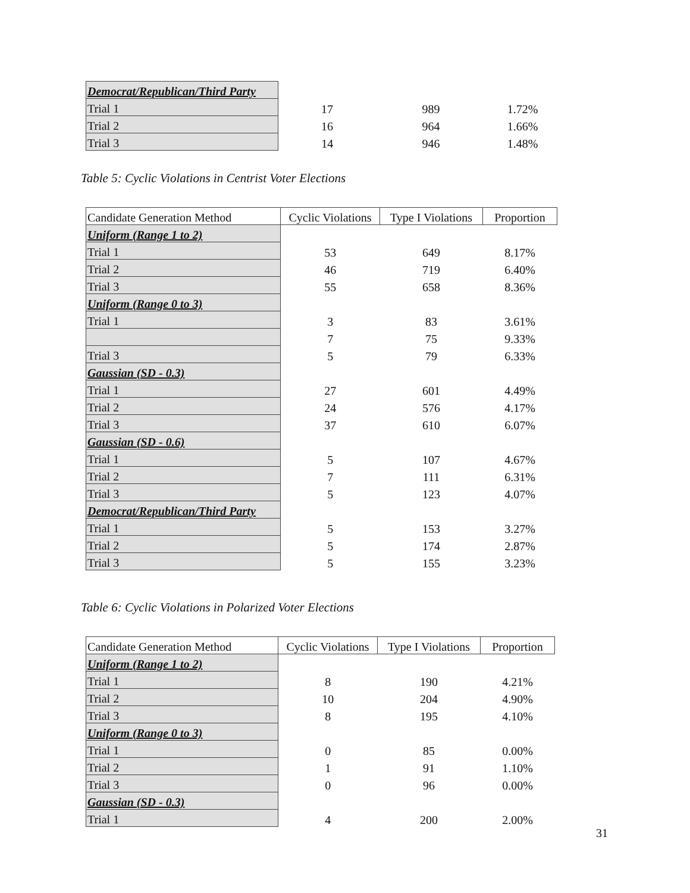| Democrat/Republican/Third Party | | | |
| Trial 1 | 17 | 989 | 1.72% |
| Trial 2 | 16 | 964 | 1.66% |
| Trial 3 | 14 | 946 | 1.48% |
Table 5: Cyclic Violations in Centrist Voter Elections
| Candidate Generation Method | Cyclic Violations | Type I Violations | Proportion |
| --- | --- | --- | --- |
| Uniform (Range 1 to 2) | | | |
| Trial 1 | 53 | 649 | 8.17% |
| Trial 2 | 46 | 719 | 6.40% |
| Trial 3 | 55 | 658 | 8.36% |
| Uniform (Range 0 to 3) | | | |
| Trial 1 | 3 | 83 | 3.61% |
| | 7 | 75 | 9.33% |
| Trial 3 | 5 | 79 | 6.33% |
| Gaussian (SD - 0.3) | | | |
| Trial 1 | 27 | 601 | 4.49% |
| Trial 2 | 24 | 576 | 4.17% |
| Trial 3 | 37 | 610 | 6.07% |
| Gaussian (SD - 0.6) | | | |
| Trial 1 | 5 | 107 | 4.67% |
| Trial 2 | 7 | 111 | 6.31% |
| Trial 3 | 5 | 123 | 4.07% |
| Democrat/Republican/Third Party | | | |
| Trial 1 | 5 | 153 | 3.27% |
| Trial 2 | 5 | 174 | 2.87% |
| Trial 3 | 5 | 155 | 3.23% |
Table 6: Cyclic Violations in Polarized Voter Elections
| Candidate Generation Method | Cyclic Violations | Type I Violations | Proportion |
| --- | --- | --- | --- |
| Uniform (Range 1 to 2) | | | |
| Trial 1 | 8 | 190 | 4.21% |
| Trial 2 | 10 | 204 | 4.90% |
| Trial 3 | 8 | 195 | 4.10% |
| Uniform (Range 0 to 3) | | | |
| Trial 1 | 0 | 85 | 0.00% |
| Trial 2 | 1 | 91 | 1.10% |
| Trial 3 | 0 | 96 | 0.00% |
| Gaussian (SD - 0.3) | | | |
| Trial 1 | 4 | 200 | 2.00% |
31